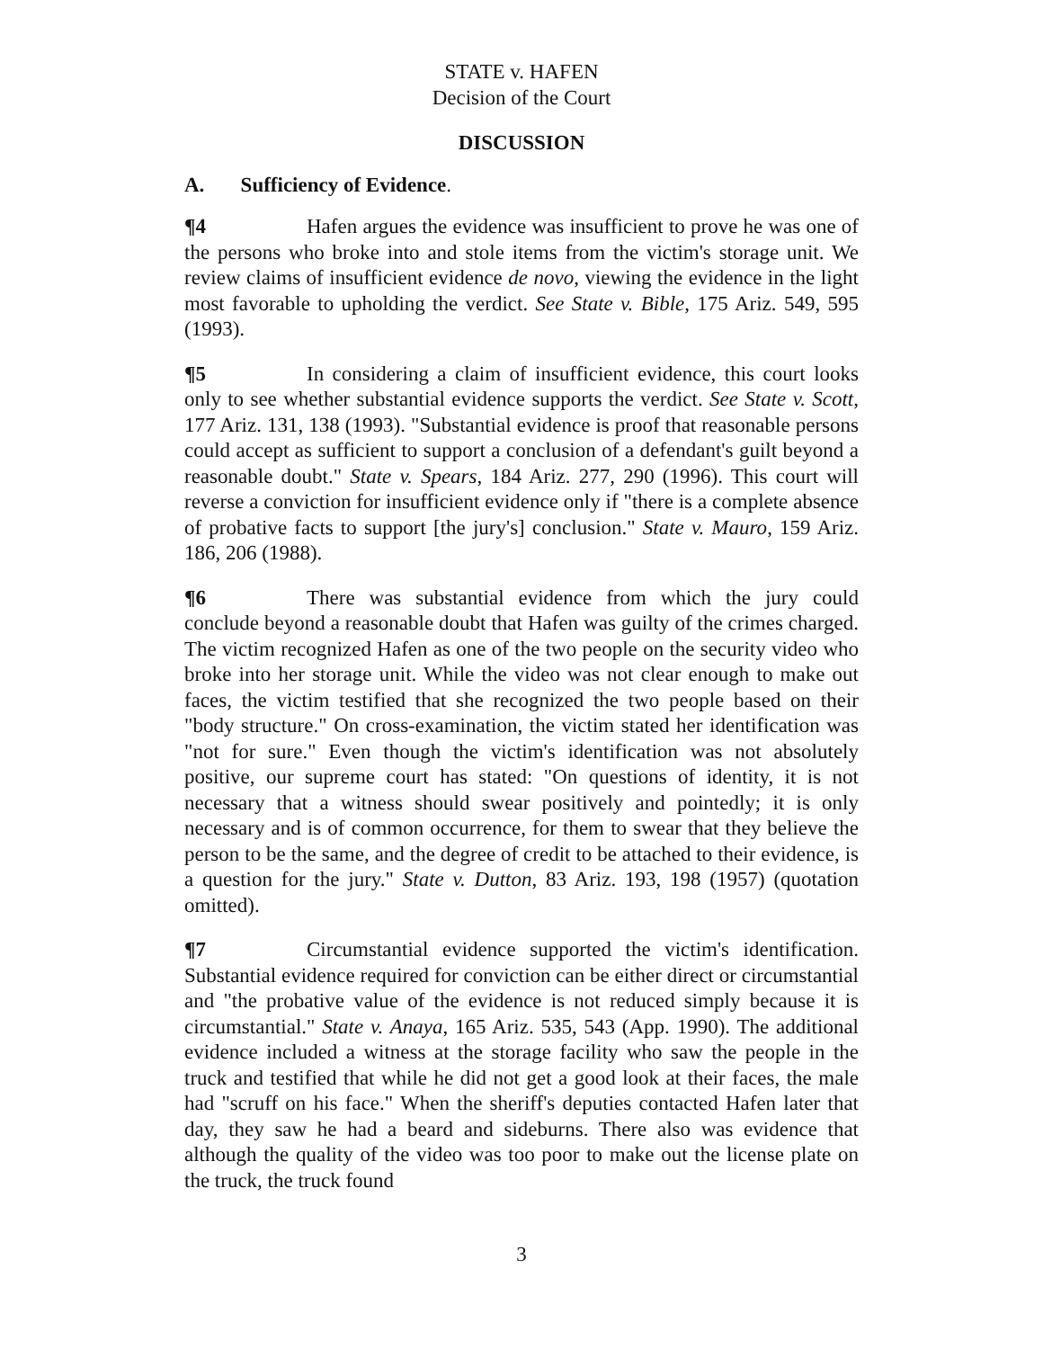STATE v. HAFEN
Decision of the Court
DISCUSSION
A. Sufficiency of Evidence.
¶4 Hafen argues the evidence was insufficient to prove he was one of the persons who broke into and stole items from the victim's storage unit. We review claims of insufficient evidence de novo, viewing the evidence in the light most favorable to upholding the verdict. See State v. Bible, 175 Ariz. 549, 595 (1993).
¶5 In considering a claim of insufficient evidence, this court looks only to see whether substantial evidence supports the verdict. See State v. Scott, 177 Ariz. 131, 138 (1993). "Substantial evidence is proof that reasonable persons could accept as sufficient to support a conclusion of a defendant's guilt beyond a reasonable doubt." State v. Spears, 184 Ariz. 277, 290 (1996). This court will reverse a conviction for insufficient evidence only if "there is a complete absence of probative facts to support [the jury's] conclusion." State v. Mauro, 159 Ariz. 186, 206 (1988).
¶6 There was substantial evidence from which the jury could conclude beyond a reasonable doubt that Hafen was guilty of the crimes charged. The victim recognized Hafen as one of the two people on the security video who broke into her storage unit. While the video was not clear enough to make out faces, the victim testified that she recognized the two people based on their "body structure." On cross-examination, the victim stated her identification was "not for sure." Even though the victim's identification was not absolutely positive, our supreme court has stated: "On questions of identity, it is not necessary that a witness should swear positively and pointedly; it is only necessary and is of common occurrence, for them to swear that they believe the person to be the same, and the degree of credit to be attached to their evidence, is a question for the jury." State v. Dutton, 83 Ariz. 193, 198 (1957) (quotation omitted).
¶7 Circumstantial evidence supported the victim's identification. Substantial evidence required for conviction can be either direct or circumstantial and "the probative value of the evidence is not reduced simply because it is circumstantial." State v. Anaya, 165 Ariz. 535, 543 (App. 1990). The additional evidence included a witness at the storage facility who saw the people in the truck and testified that while he did not get a good look at their faces, the male had "scruff on his face." When the sheriff's deputies contacted Hafen later that day, they saw he had a beard and sideburns. There also was evidence that although the quality of the video was too poor to make out the license plate on the truck, the truck found
3